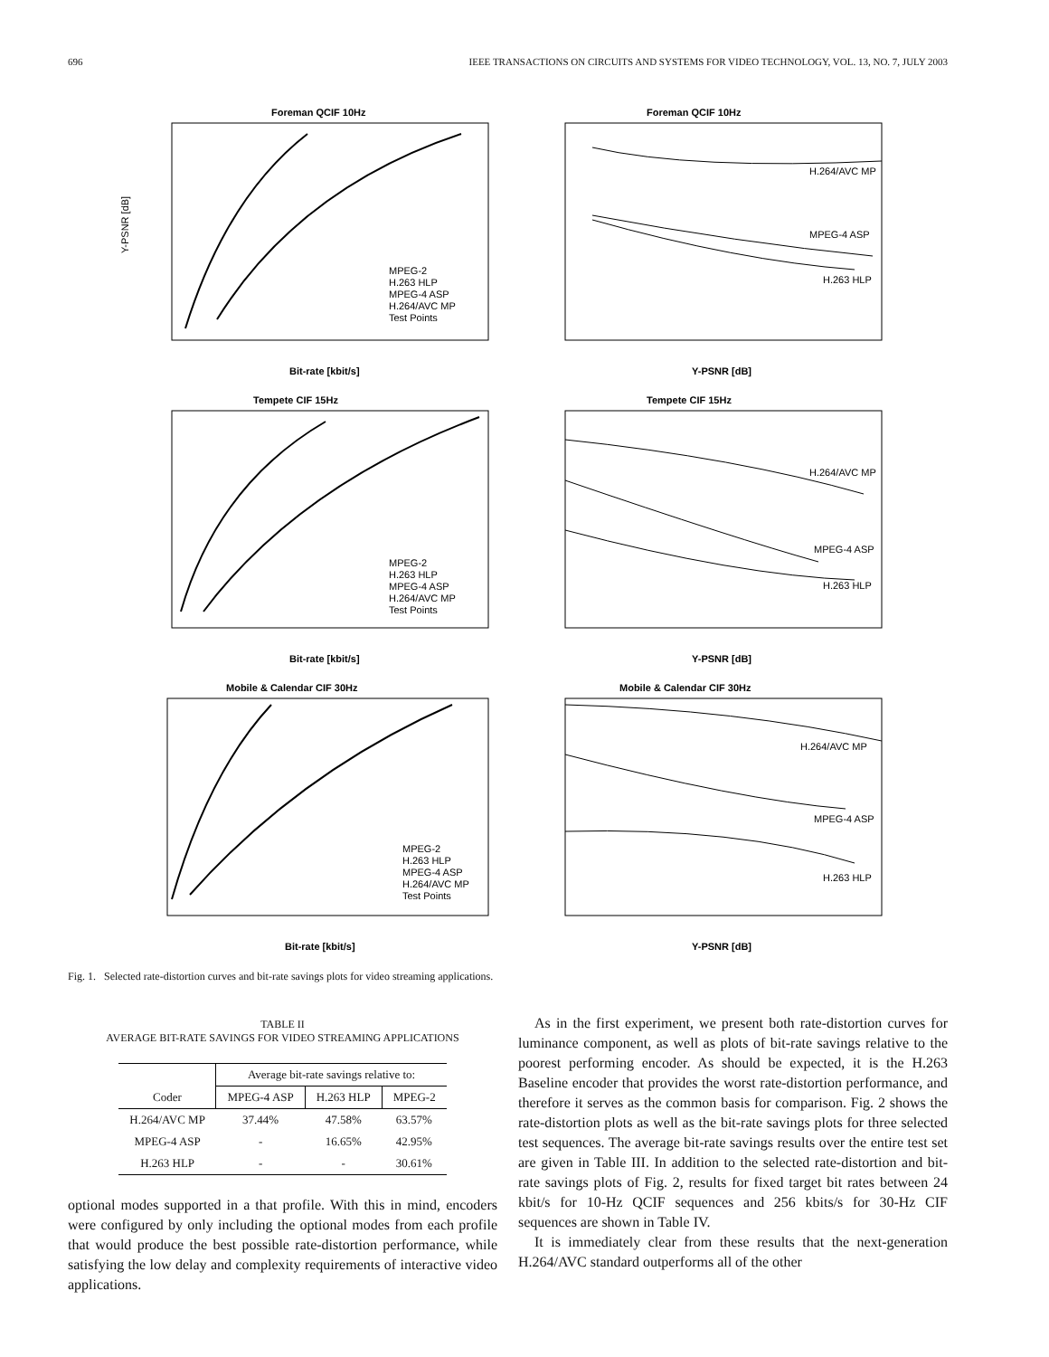696 IEEE TRANSACTIONS ON CIRCUITS AND SYSTEMS FOR VIDEO TECHNOLOGY, VOL. 13, NO. 7, JULY 2003
Foreman QCIF 10Hz
Y-PSNR [dB]
Bit-rate [kbit/s]
MPEG-2
H.263 HLP
MPEG-4 ASP
H.264/AVC MP
Test Points
Foreman QCIF 10Hz
H.264/AVC MP
MPEG-4 ASP
H.263 HLP
Y-PSNR [dB]
Tempete CIF 15Hz
Bit-rate [kbit/s]
MPEG-2
H.263 HLP
MPEG-4 ASP
H.264/AVC MP
Test Points
Tempete CIF 15Hz
H.264/AVC MP
MPEG-4 ASP
H.263 HLP
Y-PSNR [dB]
Mobile & Calendar CIF 30Hz
Bit-rate [kbit/s]
MPEG-2
H.263 HLP
MPEG-4 ASP
H.264/AVC MP
Test Points
Mobile & Calendar CIF 30Hz
H.264/AVC MP
MPEG-4 ASP
H.263 HLP
Y-PSNR [dB]
Fig. 1. Selected rate-distortion curves and bit-rate savings plots for video streaming applications.
TABLE II
AVERAGE BIT-RATE SAVINGS FOR VIDEO STREAMING APPLICATIONS
| | Average bit-rate savings relative to: | | |
| --- | --- | --- | --- |
| Coder | MPEG-4 ASP | H.263 HLP | MPEG-2 |
| H.264/AVC MP | 37.44% | 47.58% | 63.57% |
| MPEG-4 ASP | - | 16.65% | 42.95% |
| H.263 HLP | - | - | 30.61% |
optional modes supported in a that profile. With this in mind, encoders were configured by only including the optional modes from each profile that would produce the best possible rate-distortion performance, while satisfying the low delay and complexity requirements of interactive video applications.
As in the first experiment, we present both rate-distortion curves for luminance component, as well as plots of bit-rate savings relative to the poorest performing encoder. As should be expected, it is the H.263 Baseline encoder that provides the worst rate-distortion performance, and therefore it serves as the common basis for comparison. Fig. 2 shows the rate-distortion plots as well as the bit-rate savings plots for three selected test sequences. The average bit-rate savings results over the entire test set are given in Table III. In addition to the selected rate-distortion and bit-rate savings plots of Fig. 2, results for fixed target bit rates between 24 kbit/s for 10-Hz QCIF sequences and 256 kbits/s for 30-Hz CIF sequences are shown in Table IV.
It is immediately clear from these results that the next-generation H.264/AVC standard outperforms all of the other